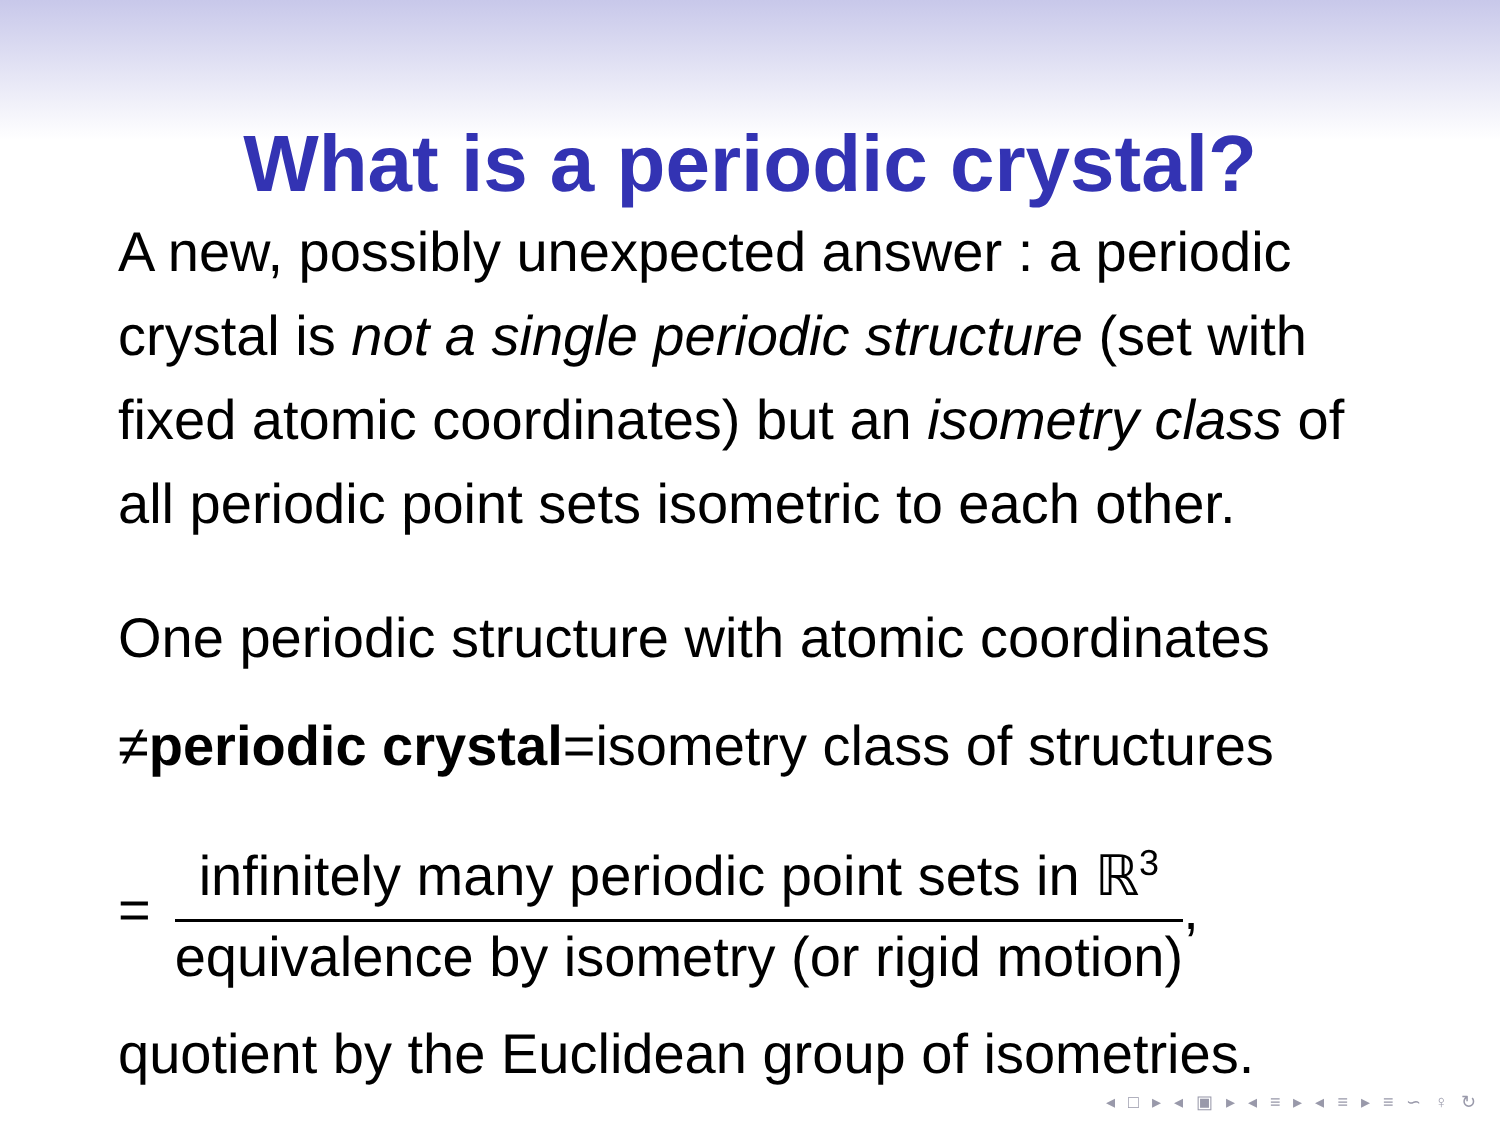What is a periodic crystal?
A new, possibly unexpected answer : a periodic crystal is not a single periodic structure (set with fixed atomic coordinates) but an isometry class of all periodic point sets isometric to each other.
One periodic structure with atomic coordinates
≠periodic crystal=isometry class of structures
=
infinitely many periodic point sets in ℝ<sup>3</sup>
equivalence by isometry (or rigid motion)
,
quotient by the Euclidean group of isometries.
◂ □ ▸ ◂ ▣ ▸ ◂ ≡ ▸ ◂ ≡ ▸ ≡ ∽ ♀ ↻